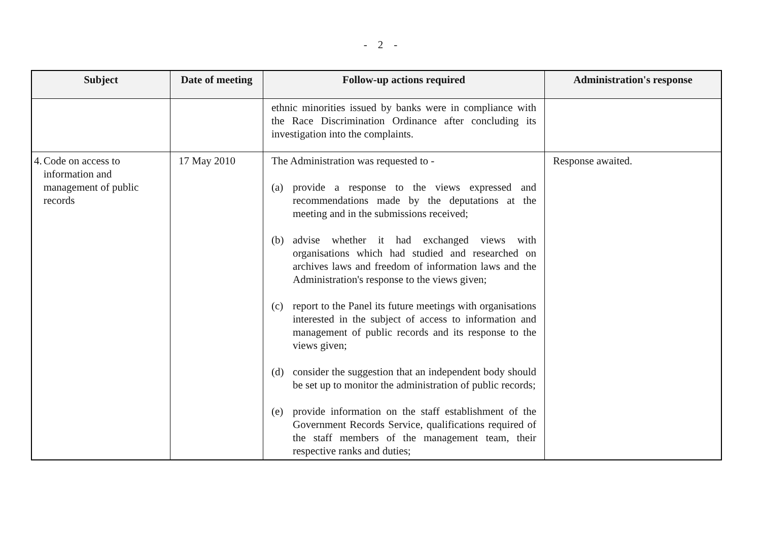- 2 -
| Subject | Date of meeting | Follow-up actions required | Administration's response |
| --- | --- | --- | --- |
| | | ethnic minorities issued by banks were in compliance with the Race Discrimination Ordinance after concluding its investigation into the complaints. | |
| 4. Code on access to information and management of public records | 17 May 2010 | The Administration was requested to - (a) provide a response to the views expressed and recommendations made by the deputations at the meeting and in the submissions received; (b) advise whether it had exchanged views with organisations which had studied and researched on archives laws and freedom of information laws and the Administration's response to the views given; (c) report to the Panel its future meetings with organisations interested in the subject of access to information and management of public records and its response to the views given; (d) consider the suggestion that an independent body should be set up to monitor the administration of public records; (e) provide information on the staff establishment of the Government Records Service, qualifications required of the staff members of the management team, their respective ranks and duties; | Response awaited. |